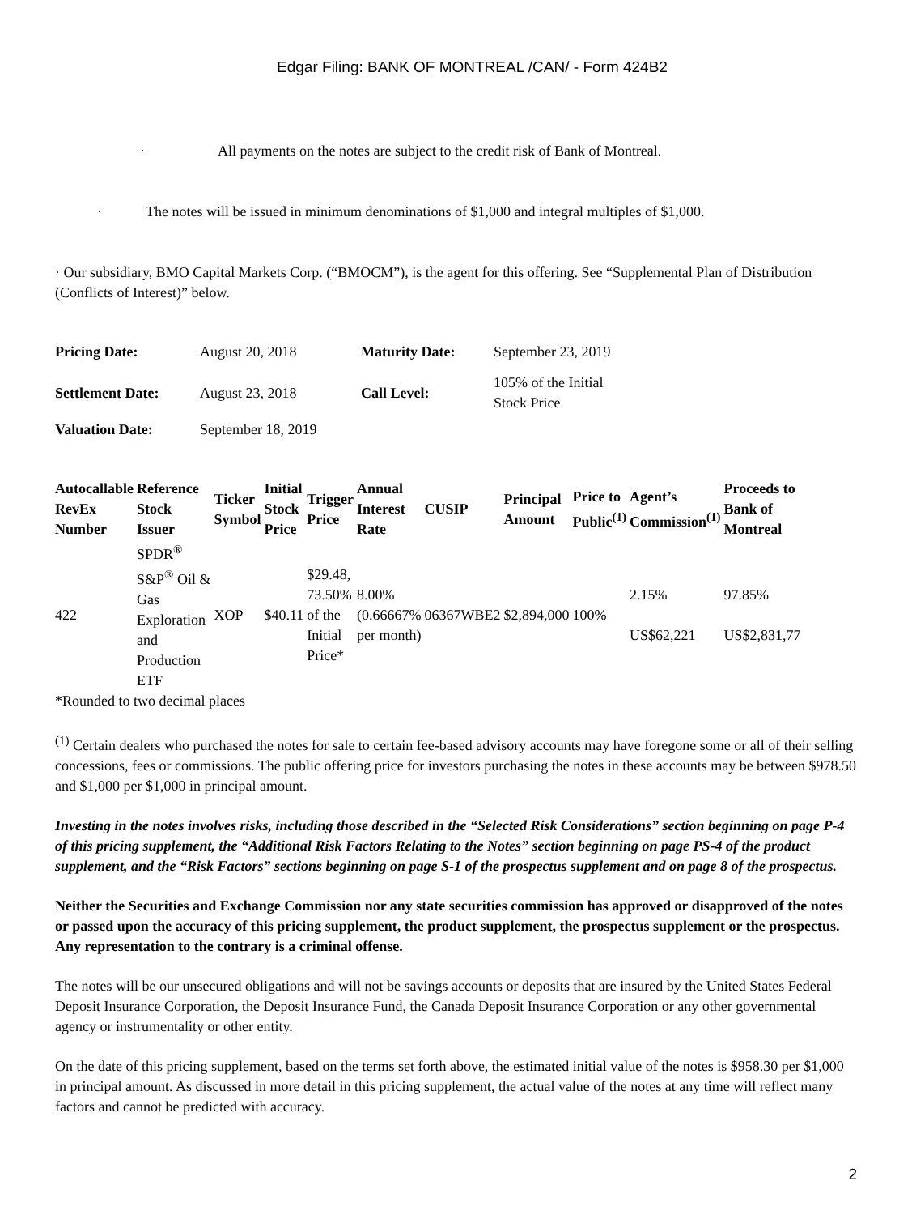Edgar Filing: BANK OF MONTREAL /CAN/ - Form 424B2
· All payments on the notes are subject to the credit risk of Bank of Montreal.
· The notes will be issued in minimum denominations of $1,000 and integral multiples of $1,000.
· Our subsidiary, BMO Capital Markets Corp. (“BMOCM”), is the agent for this offering. See “Supplemental Plan of Distribution (Conflicts of Interest)” below.
| Pricing Date: | August 20, 2018 | Maturity Date: | September 23, 2019 |
| Settlement Date: | August 23, 2018 | Call Level: | 105% of the Initial Stock Price |
| Valuation Date: | September 18, 2019 | | |
| Autocallable RevEx Number | Reference Stock Issuer | Ticker Symbol | Initial Stock Price | Trigger Price | Annual Interest Rate | CUSIP | Principal Amount | Price to Public<sup>(1)</sup> | Agent’s Commission<sup>(1)</sup> | Proceeds to Bank of Montreal |
| --- | --- | --- | --- | --- | --- | --- | --- | --- | --- | --- |
| 422 | SPDR<sup>®</sup> S&P<sup>®</sup> Oil & Gas Exploration and Production ETF | XOP | $40.11 | $29.48, 73.50% of the Initial Price* | 8.00% (0.66667% per month) | 06367WBE2 | $2,894,000 | 100% | 2.15% US$62,221 | 97.85% US$2,831,77 |
*Rounded to two decimal places
<sup>(1)</sup> Certain dealers who purchased the notes for sale to certain fee-based advisory accounts may have foregone some or all of their selling concessions, fees or commissions. The public offering price for investors purchasing the notes in these accounts may be between $978.50 and $1,000 per $1,000 in principal amount.
Investing in the notes involves risks, including those described in the “Selected Risk Considerations” section beginning on page P-4 of this pricing supplement, the “Additional Risk Factors Relating to the Notes” section beginning on page PS-4 of the product supplement, and the “Risk Factors” sections beginning on page S-1 of the prospectus supplement and on page 8 of the prospectus.
Neither the Securities and Exchange Commission nor any state securities commission has approved or disapproved of the notes or passed upon the accuracy of this pricing supplement, the product supplement, the prospectus supplement or the prospectus. Any representation to the contrary is a criminal offense.
The notes will be our unsecured obligations and will not be savings accounts or deposits that are insured by the United States Federal Deposit Insurance Corporation, the Deposit Insurance Fund, the Canada Deposit Insurance Corporation or any other governmental agency or instrumentality or other entity.
On the date of this pricing supplement, based on the terms set forth above, the estimated initial value of the notes is $958.30 per $1,000 in principal amount. As discussed in more detail in this pricing supplement, the actual value of the notes at any time will reflect many factors and cannot be predicted with accuracy.
2